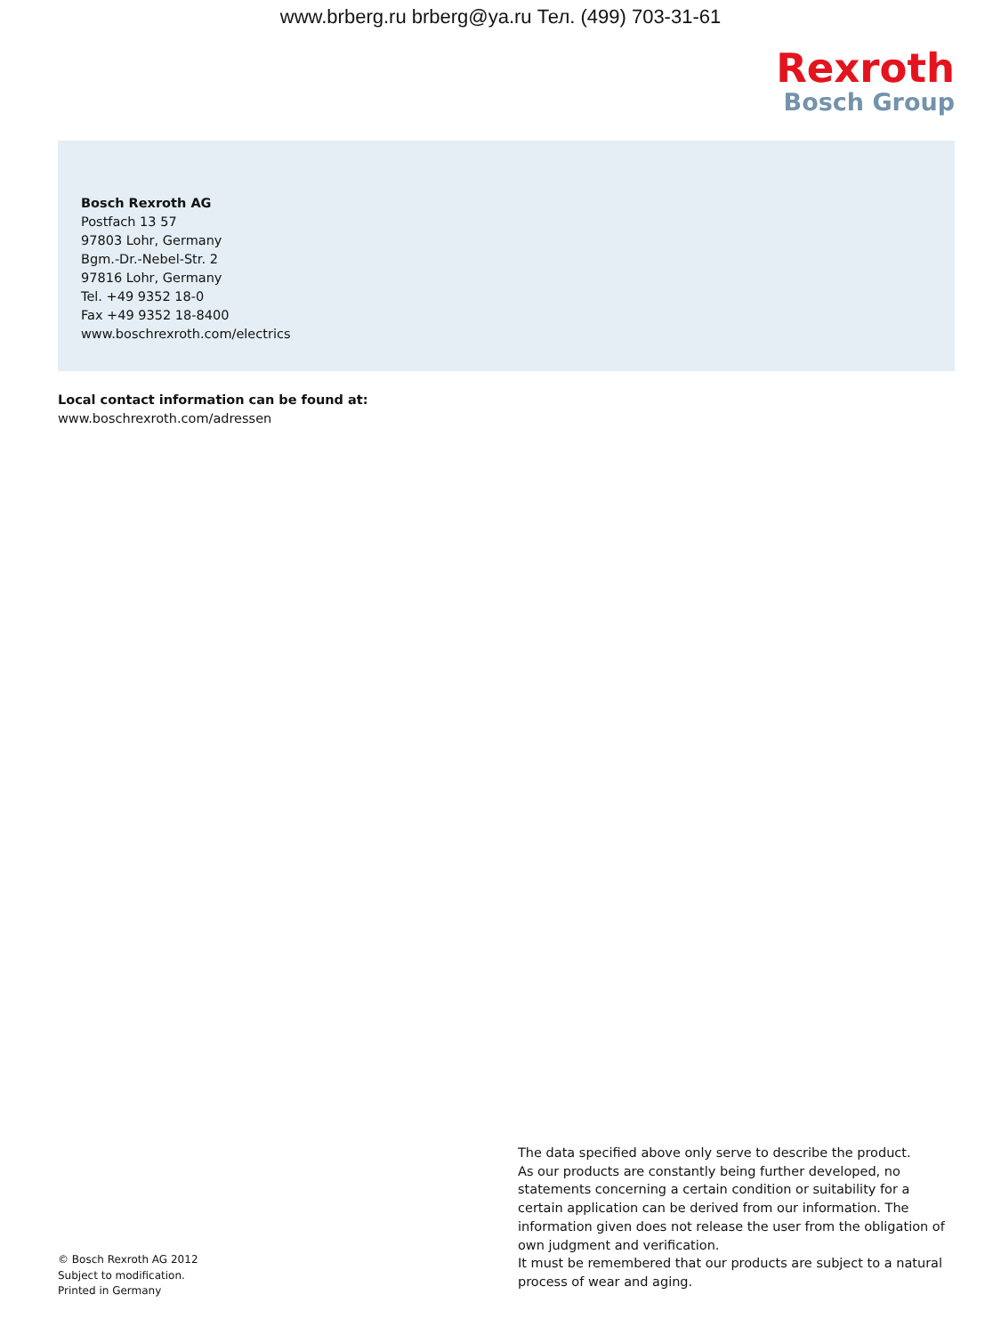www.brberg.ru brberg@ya.ru Тел. (499) 703-31-61
Rexroth
Bosch Group
Bosch Rexroth AG
Postfach 13 57
97803 Lohr, Germany
Bgm.-Dr.-Nebel-Str. 2
97816 Lohr, Germany
Tel. +49 9352 18-0
Fax +49 9352 18-8400
www.boschrexroth.com/electrics
Local contact information can be found at:
www.boschrexroth.com/adressen
© Bosch Rexroth AG 2012
Subject to modification.
Printed in Germany
The data specified above only serve to describe the product.
As our products are constantly being further developed, no statements concerning a certain condition or suitability for a certain application can be derived from our information. The information given does not release the user from the obligation of own judgment and verification.
It must be remembered that our products are subject to a natural process of wear and aging.